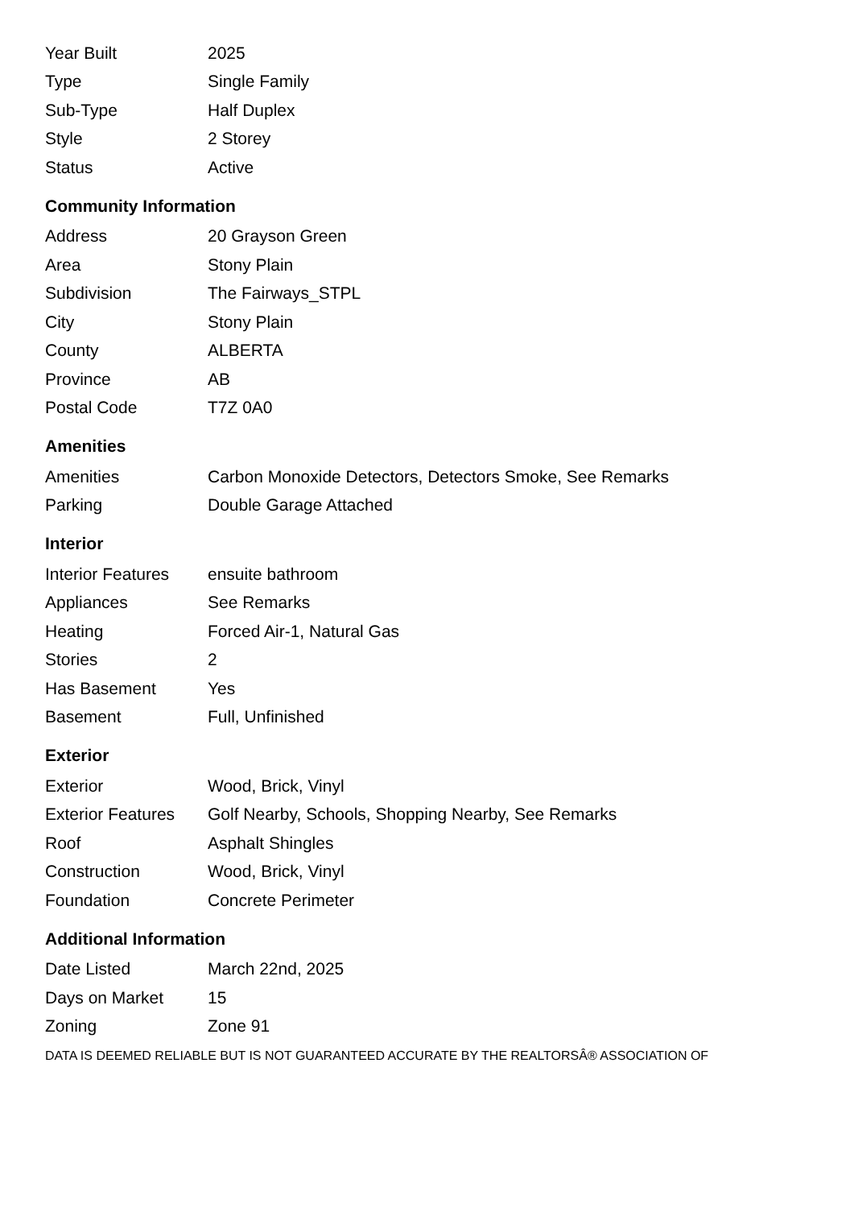| Year Built | 2025 |
| Type | Single Family |
| Sub-Type | Half Duplex |
| Style | 2 Storey |
| Status | Active |
Community Information
| Address | 20 Grayson Green |
| Area | Stony Plain |
| Subdivision | The Fairways_STPL |
| City | Stony Plain |
| County | ALBERTA |
| Province | AB |
| Postal Code | T7Z 0A0 |
Amenities
| Amenities | Carbon Monoxide Detectors, Detectors Smoke, See Remarks |
| Parking | Double Garage Attached |
Interior
| Interior Features | ensuite bathroom |
| Appliances | See Remarks |
| Heating | Forced Air-1, Natural Gas |
| Stories | 2 |
| Has Basement | Yes |
| Basement | Full, Unfinished |
Exterior
| Exterior | Wood, Brick, Vinyl |
| Exterior Features | Golf Nearby, Schools, Shopping Nearby, See Remarks |
| Roof | Asphalt Shingles |
| Construction | Wood, Brick, Vinyl |
| Foundation | Concrete Perimeter |
Additional Information
| Date Listed | March 22nd, 2025 |
| Days on Market | 15 |
| Zoning | Zone 91 |
DATA IS DEEMED RELIABLE BUT IS NOT GUARANTEED ACCURATE BY THE REALTORSÂ® ASSOCIATION OF